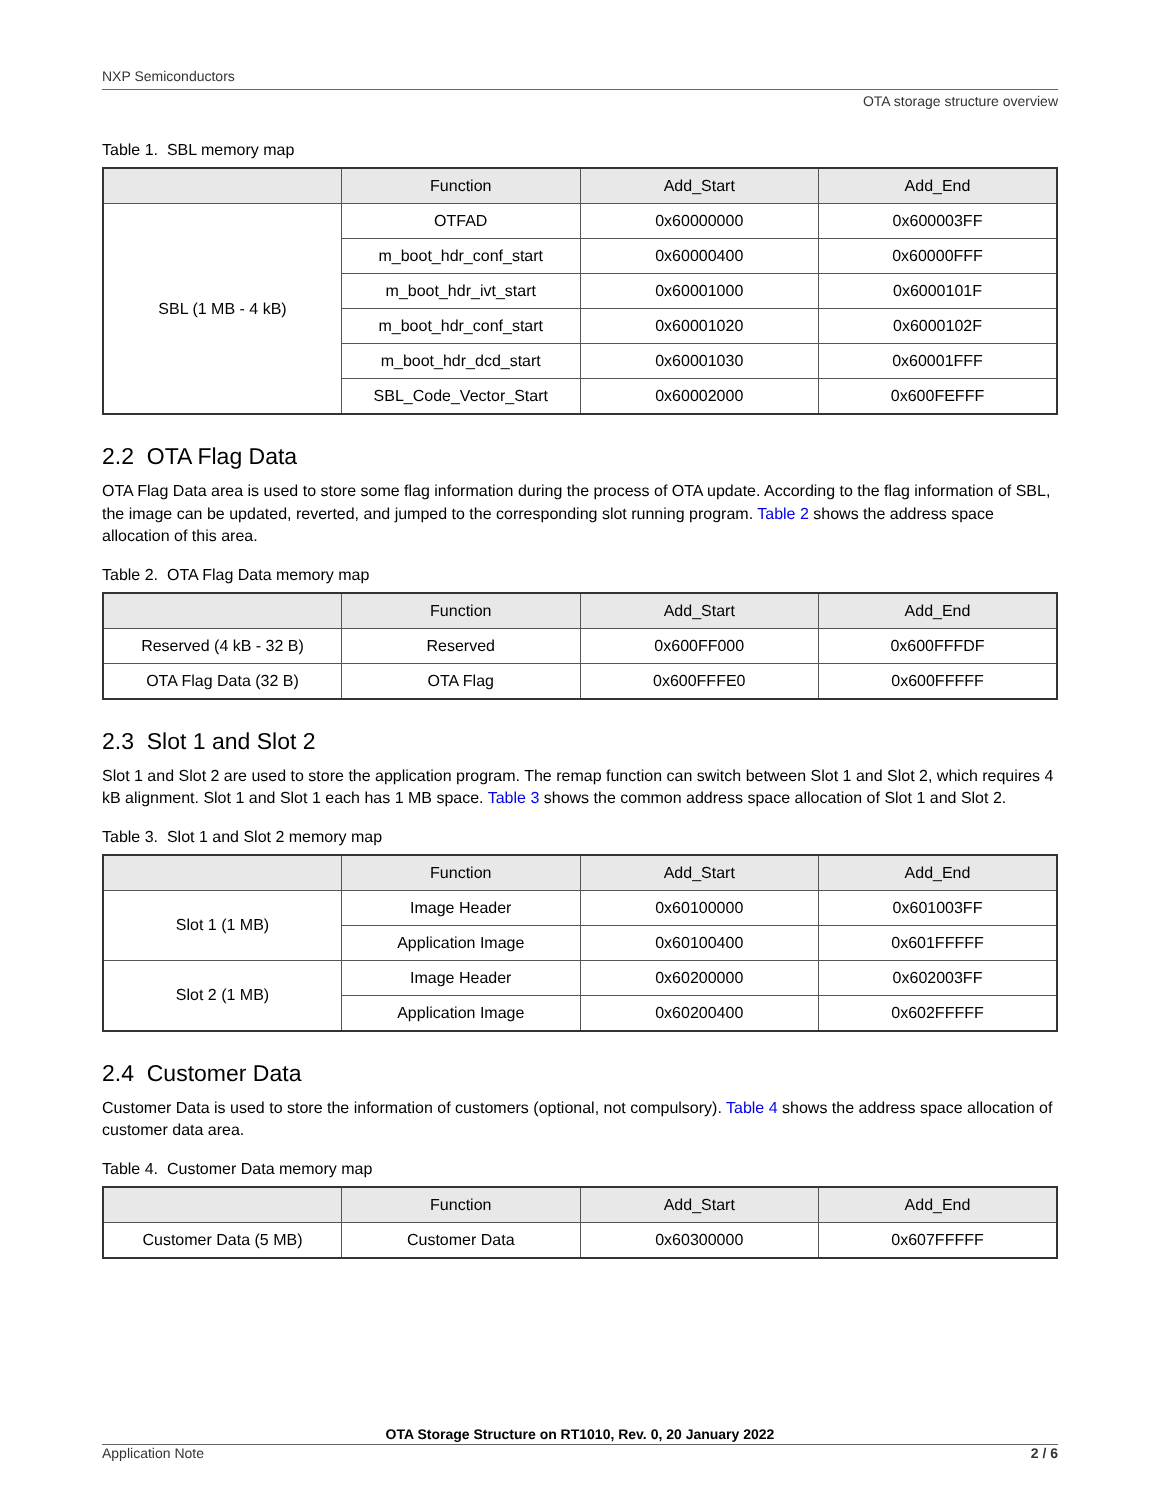NXP Semiconductors
OTA storage structure overview
Table 1. SBL memory map
| | Function | Add_Start | Add_End |
| --- | --- | --- | --- |
| SBL (1 MB - 4 kB) | OTFAD | 0x60000000 | 0x600003FF |
| | m_boot_hdr_conf_start | 0x60000400 | 0x60000FFF |
| | m_boot_hdr_ivt_start | 0x60001000 | 0x6000101F |
| | m_boot_hdr_conf_start | 0x60001020 | 0x6000102F |
| | m_boot_hdr_dcd_start | 0x60001030 | 0x60001FFF |
| | SBL_Code_Vector_Start | 0x60002000 | 0x600FEFFF |
2.2 OTA Flag Data
OTA Flag Data area is used to store some flag information during the process of OTA update. According to the flag information of SBL, the image can be updated, reverted, and jumped to the corresponding slot running program. Table 2 shows the address space allocation of this area.
Table 2. OTA Flag Data memory map
| | Function | Add_Start | Add_End |
| --- | --- | --- | --- |
| Reserved (4 kB - 32 B) | Reserved | 0x600FF000 | 0x600FFFDF |
| OTA Flag Data (32 B) | OTA Flag | 0x600FFFE0 | 0x600FFFFF |
2.3 Slot 1 and Slot 2
Slot 1 and Slot 2 are used to store the application program. The remap function can switch between Slot 1 and Slot 2, which requires 4 kB alignment. Slot 1 and Slot 1 each has 1 MB space. Table 3 shows the common address space allocation of Slot 1 and Slot 2.
Table 3. Slot 1 and Slot 2 memory map
| | Function | Add_Start | Add_End |
| --- | --- | --- | --- |
| Slot 1 (1 MB) | Image Header | 0x60100000 | 0x601003FF |
| | Application Image | 0x60100400 | 0x601FFFFF |
| Slot 2 (1 MB) | Image Header | 0x60200000 | 0x602003FF |
| | Application Image | 0x60200400 | 0x602FFFFF |
2.4 Customer Data
Customer Data is used to store the information of customers (optional, not compulsory). Table 4 shows the address space allocation of customer data area.
Table 4. Customer Data memory map
| | Function | Add_Start | Add_End |
| --- | --- | --- | --- |
| Customer Data (5 MB) | Customer Data | 0x60300000 | 0x607FFFFF |
OTA Storage Structure on RT1010, Rev. 0, 20 January 2022
Application Note 2 / 6